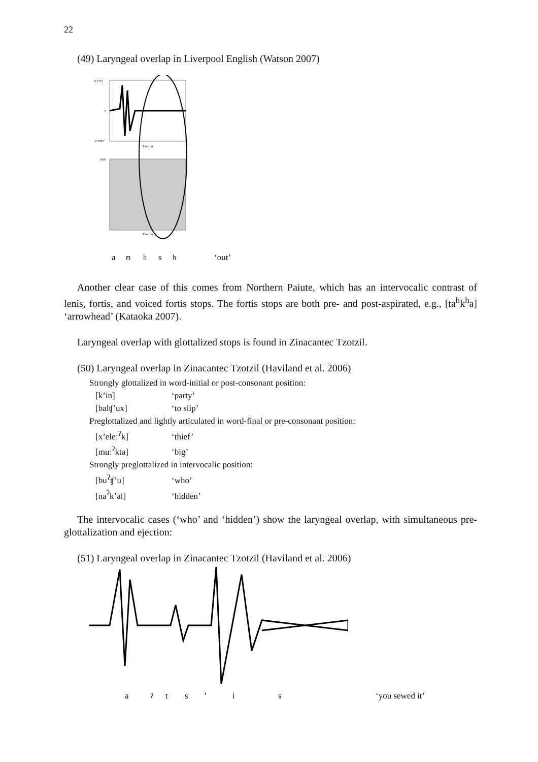22
(49) Laryngeal overlap in Liverpool English (Watson 2007)
0.5152
0
-0.5895
Time (s)
7000
Time (s)
aʊ<sup>h</sup>s<sup>h</sup> ‘out’
Another clear case of this comes from Northern Paiute, which has an intervocalic contrast of lenis, fortis, and voiced fortis stops. The fortis stops are both pre- and post-aspirated, e.g., [ta<sup>h</sup>k<sup>h</sup>a] ‘arrowhead’ (Kataoka 2007).
Laryngeal overlap with glottalized stops is found in Zinacantec Tzotzil.
(50) Laryngeal overlap in Zinacantec Tzotzil (Haviland et al. 2006)
Strongly glottalized in word-initial or post-consonant position:
[k’in] ‘party’
[balʧ’ux] ‘to slip’
Preglottalized and lightly articulated in word-final or pre-consonant position:
[x’eleː<sup>ʔ</sup>k] ‘thief’
[muː<sup>ʔ</sup>kta] ‘big’
Strongly preglottalized in intervocalic position:
[bu<sup>ʔ</sup>ʧ’u] ‘who’
[na<sup>ʔ</sup>k’al] ‘hidden’
The intervocalic cases (‘who’ and ‘hidden’) show the laryngeal overlap, with simultaneous pre-glottalization and ejection:
(51) Laryngeal overlap in Zinacantec Tzotzil (Haviland et al. 2006)
a<sup>ʔ</sup>ts’ is ‘you sewed it’